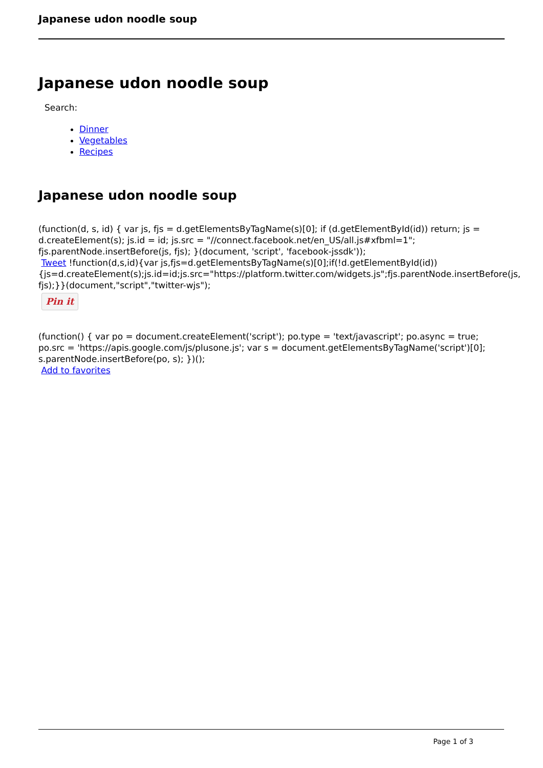Japanese udon noodle soup
Japanese udon noodle soup
Search:
Dinner
Vegetables
Recipes
Japanese udon noodle soup
(function(d, s, id) { var js, fjs = d.getElementsByTagName(s)[0]; if (d.getElementById(id)) return; js = d.createElement(s); js.id = id; js.src = "//connect.facebook.net/en_US/all.js#xfbml=1"; fjs.parentNode.insertBefore(js, fjs); }(document, 'script', 'facebook-jssdk'));
Tweet !function(d,s,id){var js,fjs=d.getElementsByTagName(s)[0];if(!d.getElementById(id)){js=d.createElement(s);js.id=id;js.src="https://platform.twitter.com/widgets.js";fjs.parentNode.insertBefore(js, fjs);}}(document,"script","twitter-wjs");
Pin it
(function() { var po = document.createElement('script'); po.type = 'text/javascript'; po.async = true; po.src = 'https://apis.google.com/js/plusone.js'; var s = document.getElementsByTagName('script')[0]; s.parentNode.insertBefore(po, s); })();
Add to favorites
Page 1 of 3